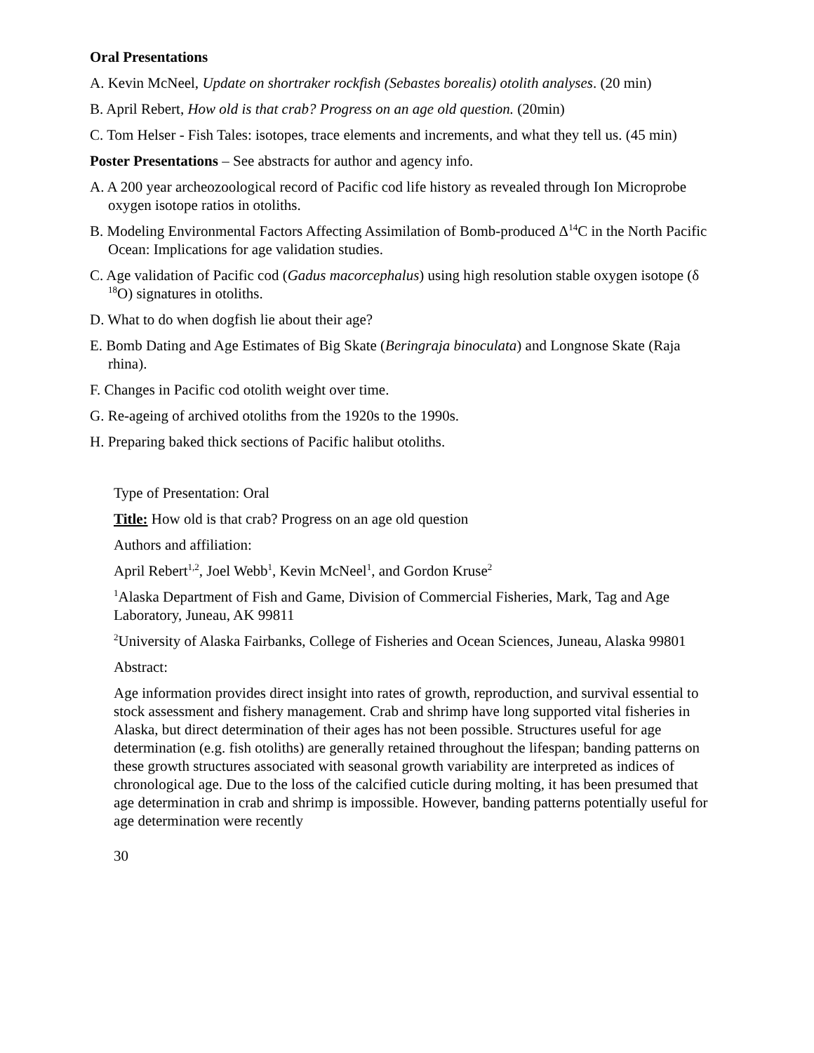Oral Presentations
A. Kevin McNeel, Update on shortraker rockfish (Sebastes borealis) otolith analyses. (20 min)
B. April Rebert, How old is that crab? Progress on an age old question. (20min)
C. Tom Helser - Fish Tales: isotopes, trace elements and increments, and what they tell us. (45 min)
Poster Presentations – See abstracts for author and agency info.
A. A 200 year archeozoological record of Pacific cod life history as revealed through Ion Microprobe oxygen isotope ratios in otoliths.
B. Modeling Environmental Factors Affecting Assimilation of Bomb-produced Δ<sup>14</sup>C in the North Pacific Ocean: Implications for age validation studies.
C. Age validation of Pacific cod (Gadus macorcephalus) using high resolution stable oxygen isotope (δ <sup>18</sup>O) signatures in otoliths.
D. What to do when dogfish lie about their age?
E. Bomb Dating and Age Estimates of Big Skate (Beringraja binoculata) and Longnose Skate (Raja rhina).
F. Changes in Pacific cod otolith weight over time.
G. Re-ageing of archived otoliths from the 1920s to the 1990s.
H. Preparing baked thick sections of Pacific halibut otoliths.
Type of Presentation: Oral
Title: How old is that crab? Progress on an age old question
Authors and affiliation:
April Rebert<sup>1,2</sup>, Joel Webb<sup>1</sup>, Kevin McNeel<sup>1</sup>, and Gordon Kruse<sup>2</sup>
<sup>1</sup> Alaska Department of Fish and Game, Division of Commercial Fisheries, Mark, Tag and Age Laboratory, Juneau, AK 99811
<sup>2</sup> University of Alaska Fairbanks, College of Fisheries and Ocean Sciences, Juneau, Alaska 99801
Abstract:
Age information provides direct insight into rates of growth, reproduction, and survival essential to stock assessment and fishery management. Crab and shrimp have long supported vital fisheries in Alaska, but direct determination of their ages has not been possible. Structures useful for age determination (e.g. fish otoliths) are generally retained throughout the lifespan; banding patterns on these growth structures associated with seasonal growth variability are interpreted as indices of chronological age. Due to the loss of the calcified cuticle during molting, it has been presumed that age determination in crab and shrimp is impossible. However, banding patterns potentially useful for age determination were recently
30